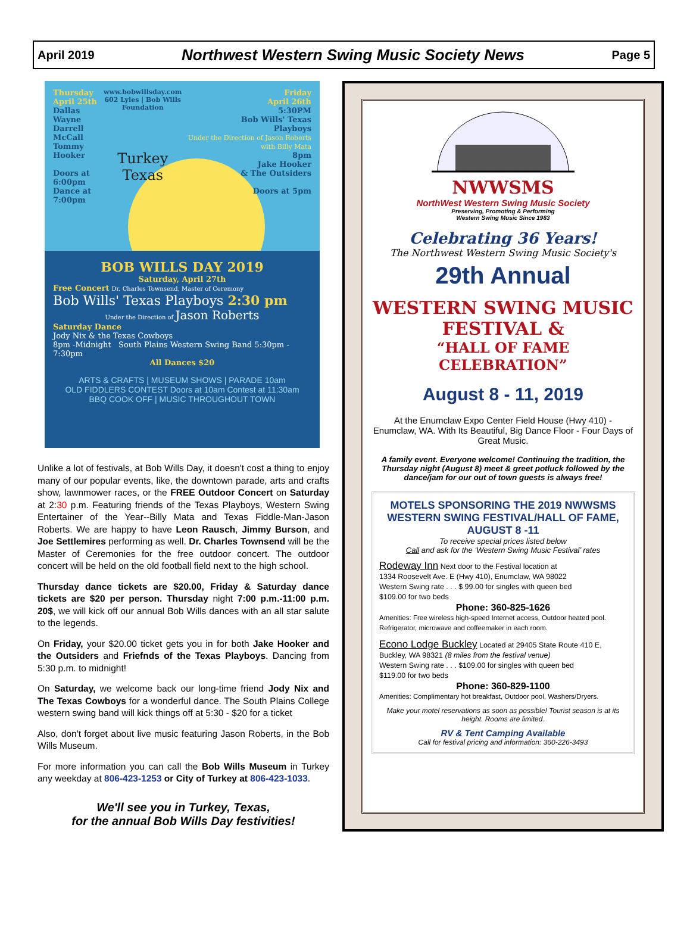April 2019 Northwest Western Swing Music Society News Page 5
Thursday
April 25th
Dallas Wayne
Darrell McCall
Tommy Hooker
Doors at
6:00pm
Dance at
7:00pm
www.bobwillsday.com
602 Lyles | Bob Wills Foundation
Turkey Texas
Friday
April 26th
5:30PM
Bob Wills' Texas
Playboys
Under the Direction of Jason Roberts with Billy Mata
8pm
Jake Hooker
& The Outsiders
Doors at 5pm
BOB WILLS DAY 2019
Saturday, April 27th
Free Concert Dr. Charles Townsend, Master of Ceremony
Bob Wills' Texas Playboys 2:30 pm
Under the Direction of Jason Roberts
Saturday Dance
Jody Nix & the Texas Cowboys
8pm -Midnight South Plains Western Swing Band 5:30pm - 7:30pm
All Dances $20
ARTS & CRAFTS | MUSEUM SHOWS | PARADE 10am
OLD FIDDLERS CONTEST Doors at 10am Contest at 11:30am
BBQ COOK OFF | MUSIC THROUGHOUT TOWN
Unlike a lot of festivals, at Bob Wills Day, it doesn't cost a thing to enjoy many of our popular events, like, the downtown parade, arts and crafts show, lawnmower races, or the FREE Outdoor Concert on Saturday at 2:30 p.m. Featuring friends of the Texas Playboys, Western Swing Entertainer of the Year--Billy Mata and Texas Fiddle-Man-Jason Roberts. We are happy to have Leon Rausch, Jimmy Burson, and Joe Settlemires performing as well. Dr. Charles Townsend will be the Master of Ceremonies for the free outdoor concert. The outdoor concert will be held on the old football field next to the high school.
Thursday dance tickets are $20.00, Friday & Saturday dance tickets are $20 per person. Thursday night 7:00 p.m.-11:00 p.m. 20$, we will kick off our annual Bob Wills dances with an all star salute to the legends.
On Friday, your $20.00 ticket gets you in for both Jake Hooker and the Outsiders and Friefnds of the Texas Playboys. Dancing from 5:30 p.m. to midnight!
On Saturday, we welcome back our long-time friend Jody Nix and The Texas Cowboys for a wonderful dance. The South Plains College western swing band will kick things off at 5:30 - $20 for a ticket
Also, don't forget about live music featuring Jason Roberts, in the Bob Wills Museum.
For more information you can call the Bob Wills Museum in Turkey any weekday at 806-423-1253 or City of Turkey at 806-423-1033.
We'll see you in Turkey, Texas,
for the annual Bob Wills Day festivities!
NWWSMS
NorthWest Western Swing Music Society
Preserving, Promoting & Performing
Western Swing Music Since 1983
Celebrating 36 Years!
The Northwest Western Swing Music Society's
29th Annual
WESTERN SWING MUSIC
FESTIVAL &
“HALL OF FAME CELEBRATION”
August 8 - 11, 2019
At the Enumclaw Expo Center Field House (Hwy 410) - Enumclaw, WA. With Its Beautiful, Big Dance Floor - Four Days of Great Music.
A family event. Everyone welcome! Continuing the tradition, the Thursday night (August 8) meet & greet potluck followed by the dance/jam for our out of town guests is always free!
MOTELS SPONSORING THE 2019 NWWSMS WESTERN SWING FESTIVAL/HALL OF FAME, AUGUST 8 -11
To receive special prices listed below
Call and ask for the ‘Western Swing Music Festival’ rates
Rodeway Inn Next door to the Festival location at
1334 Roosevelt Ave. E (Hwy 410), Enumclaw, WA 98022
Western Swing rate . . . $ 99.00 for singles with queen bed
$109.00 for two beds
Phone: 360-825-1626
Amenities: Free wireless high-speed Internet access, Outdoor heated pool. Refrigerator, microwave and coffeemaker in each room.
Econo Lodge Buckley Located at 29405 State Route 410 E,
Buckley, WA 98321 (8 miles from the festival venue)
Western Swing rate . . . $109.00 for singles with queen bed
$119.00 for two beds
Phone: 360-829-1100
Amenities: Complimentary hot breakfast, Outdoor pool, Washers/Dryers.
Make your motel reservations as soon as possible! Tourist season is at its height. Rooms are limited.
RV & Tent Camping Available
Call for festival pricing and information: 360-226-3493